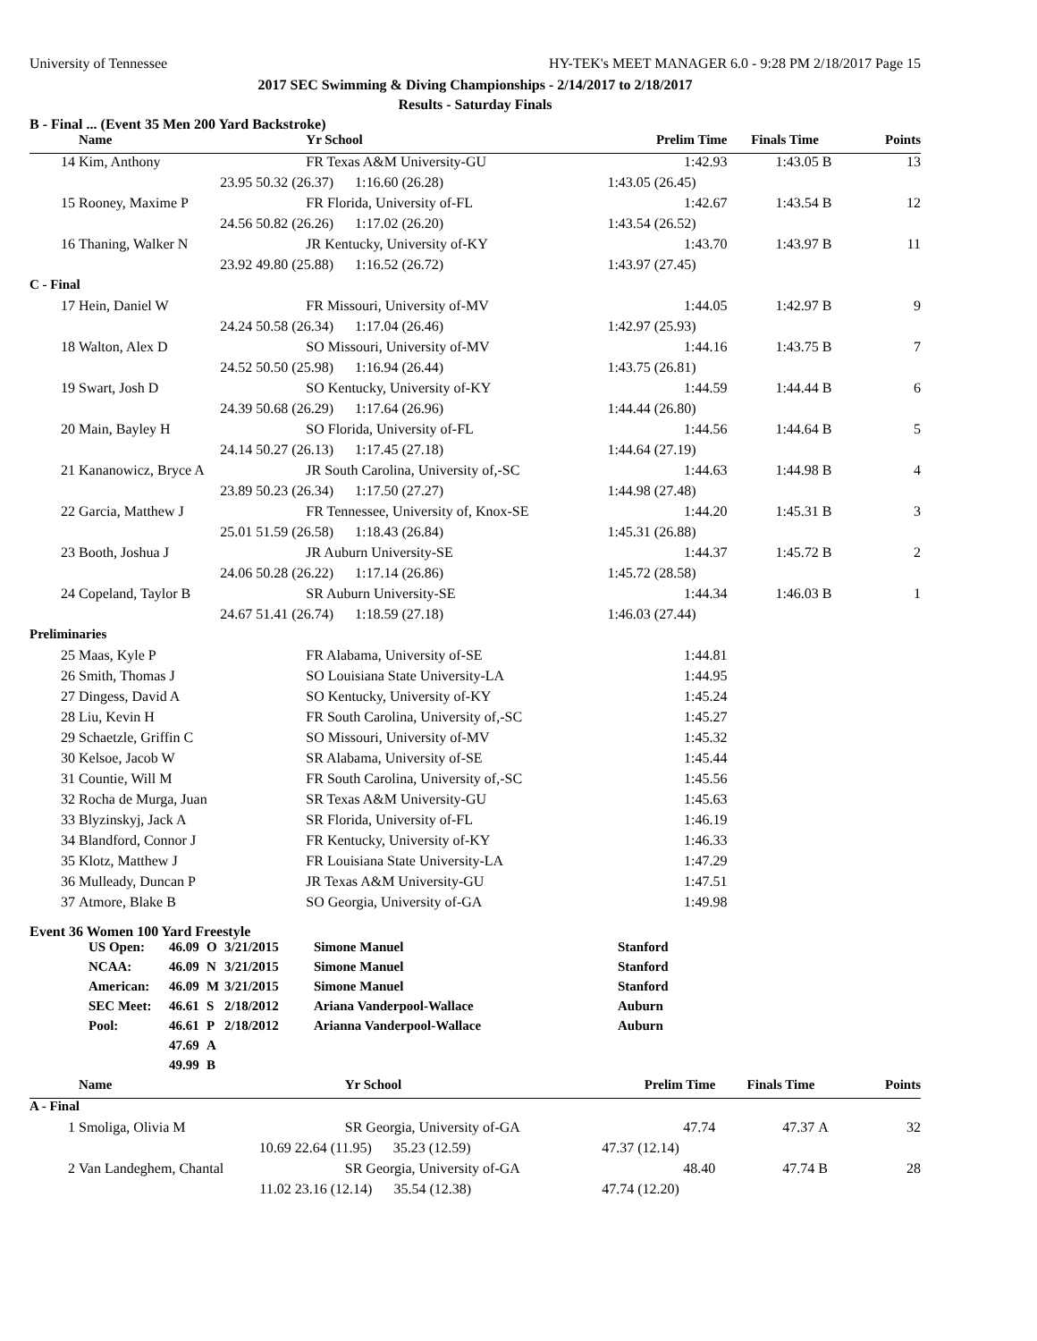University of Tennessee HY-TEK's MEET MANAGER 6.0 - 9:28 PM 2/18/2017 Page 15
2017 SEC Swimming & Diving Championships - 2/14/2017 to 2/18/2017
Results - Saturday Finals
B - Final ... (Event 35 Men 200 Yard Backstroke)
| | Name | | Yr School | Prelim Time | Finals Time | | Points |
| --- | --- | --- | --- | --- | --- | --- | --- |
| 14 | Kim, Anthony | | FR Texas A&M University-GU | 1:42.93 | 1:43.05 | B | 13 |
| | 23.95 | 50.32 (26.37) 1:16.60 (26.28) | | 1:43.05 (26.45) | | | |
| 15 | Rooney, Maxime P | | FR Florida, University of-FL | 1:42.67 | 1:43.54 | B | 12 |
| | 24.56 | 50.82 (26.26) 1:17.02 (26.20) | | 1:43.54 (26.52) | | | |
| 16 | Thaning, Walker N | | JR Kentucky, University of-KY | 1:43.70 | 1:43.97 | B | 11 |
| | 23.92 | 49.80 (25.88) 1:16.52 (26.72) | | 1:43.97 (27.45) | | | |
| C - Final | | | | | | | |
| 17 | Hein, Daniel W | | FR Missouri, University of-MV | 1:44.05 | 1:42.97 | B | 9 |
| | 24.24 | 50.58 (26.34) 1:17.04 (26.46) | | 1:42.97 (25.93) | | | |
| 18 | Walton, Alex D | | SO Missouri, University of-MV | 1:44.16 | 1:43.75 | B | 7 |
| | 24.52 | 50.50 (25.98) 1:16.94 (26.44) | | 1:43.75 (26.81) | | | |
| 19 | Swart, Josh D | | SO Kentucky, University of-KY | 1:44.59 | 1:44.44 | B | 6 |
| | 24.39 | 50.68 (26.29) 1:17.64 (26.96) | | 1:44.44 (26.80) | | | |
| 20 | Main, Bayley H | | SO Florida, University of-FL | 1:44.56 | 1:44.64 | B | 5 |
| | 24.14 | 50.27 (26.13) 1:17.45 (27.18) | | 1:44.64 (27.19) | | | |
| 21 | Kananowicz, Bryce A | | JR South Carolina, University of,-SC | 1:44.63 | 1:44.98 | B | 4 |
| | 23.89 | 50.23 (26.34) 1:17.50 (27.27) | | 1:44.98 (27.48) | | | |
| 22 | Garcia, Matthew J | | FR Tennessee, University of, Knox-SE | 1:44.20 | 1:45.31 | B | 3 |
| | 25.01 | 51.59 (26.58) 1:18.43 (26.84) | | 1:45.31 (26.88) | | | |
| 23 | Booth, Joshua J | | JR Auburn University-SE | 1:44.37 | 1:45.72 | B | 2 |
| | 24.06 | 50.28 (26.22) 1:17.14 (26.86) | | 1:45.72 (28.58) | | | |
| 24 | Copeland, Taylor B | | SR Auburn University-SE | 1:44.34 | 1:46.03 | B | 1 |
| | 24.67 | 51.41 (26.74) 1:18.59 (27.18) | | 1:46.03 (27.44) | | | |
| Preliminaries | | | | | | | |
| 25 | Maas, Kyle P | | FR Alabama, University of-SE | 1:44.81 | | | |
| 26 | Smith, Thomas J | | SO Louisiana State University-LA | 1:44.95 | | | |
| 27 | Dingess, David A | | SO Kentucky, University of-KY | 1:45.24 | | | |
| 28 | Liu, Kevin H | | FR South Carolina, University of,-SC | 1:45.27 | | | |
| 29 | Schaetzle, Griffin C | | SO Missouri, University of-MV | 1:45.32 | | | |
| 30 | Kelsoe, Jacob W | | SR Alabama, University of-SE | 1:45.44 | | | |
| 31 | Countie, Will M | | FR South Carolina, University of,-SC | 1:45.56 | | | |
| 32 | Rocha de Murga, Juan | | SR Texas A&M University-GU | 1:45.63 | | | |
| 33 | Blyzinskyj, Jack A | | SR Florida, University of-FL | 1:46.19 | | | |
| 34 | Blandford, Connor J | | FR Kentucky, University of-KY | 1:46.33 | | | |
| 35 | Klotz, Matthew J | | FR Louisiana State University-LA | 1:47.29 | | | |
| 36 | Mulleady, Duncan P | | JR Texas A&M University-GU | 1:47.51 | | | |
| 37 | Atmore, Blake B | | SO Georgia, University of-GA | 1:49.98 | | | |
Event 36 Women 100 Yard Freestyle
| US Open: | 46.09 | O | 3/21/2015 | Simone Manuel | Stanford |
| NCAA: | 46.09 | N | 3/21/2015 | Simone Manuel | Stanford |
| American: | 46.09 | M | 3/21/2015 | Simone Manuel | Stanford |
| SEC Meet: | 46.61 | S | 2/18/2012 | Ariana Vanderpool-Wallace | Auburn |
| Pool: | 46.61 | P | 2/18/2012 | Arianna Vanderpool-Wallace | Auburn |
| | 47.69 | A | | | |
| | 49.99 | B | | | |
| | Name | | Yr School | Prelim Time | Finals Time | | Points |
| --- | --- | --- | --- | --- | --- | --- | --- |
| A - Final | | | | | | | |
| 1 | Smoliga, Olivia M | | SR Georgia, University of-GA | 47.74 | 47.37 | A | 32 |
| | 10.69 | 22.64 (11.95) 35.23 (12.59) | | 47.37 (12.14) | | | |
| 2 | Van Landeghem, Chantal | | SR Georgia, University of-GA | 48.40 | 47.74 | B | 28 |
| | 11.02 | 23.16 (12.14) 35.54 (12.38) | | 47.74 (12.20) | | | |